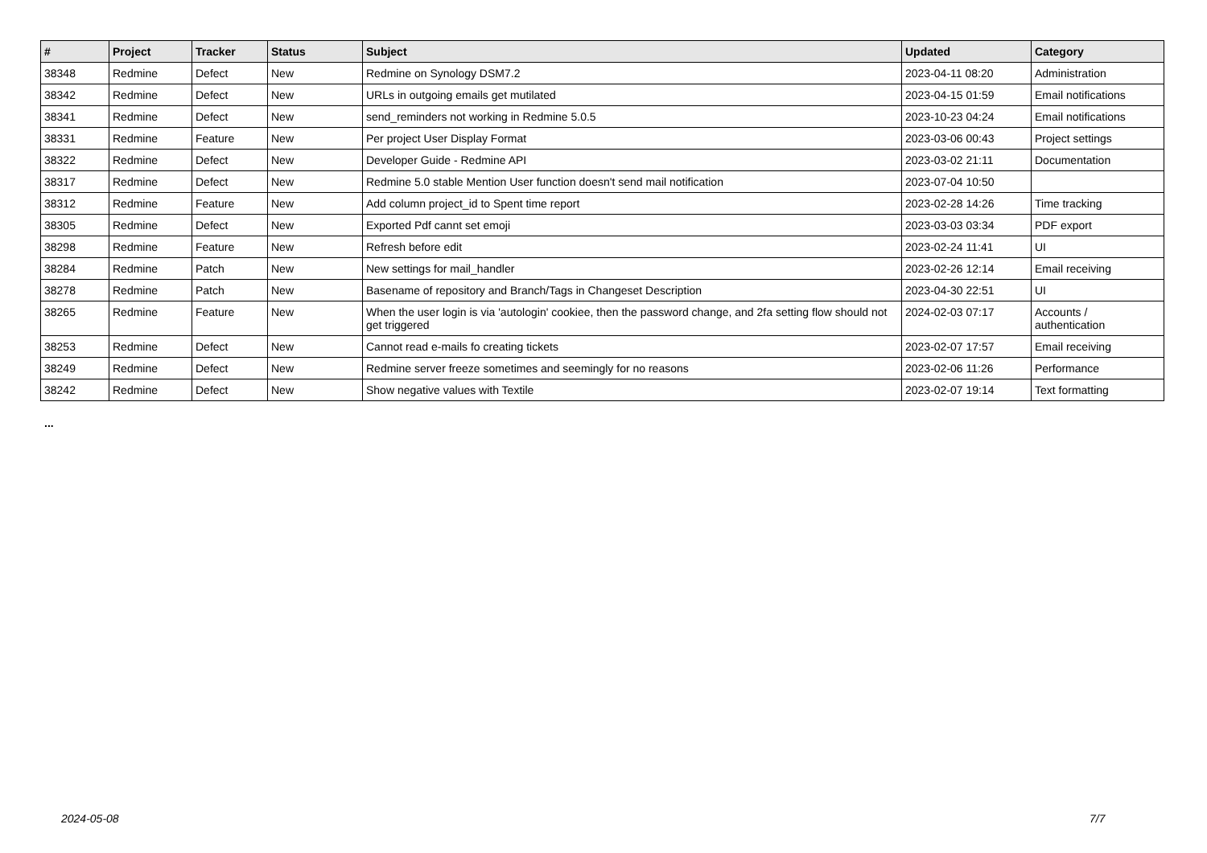| # | Project | Tracker | Status | Subject | Updated | Category |
| --- | --- | --- | --- | --- | --- | --- |
| 38348 | Redmine | Defect | New | Redmine on Synology DSM7.2 | 2023-04-11 08:20 | Administration |
| 38342 | Redmine | Defect | New | URLs in outgoing emails get mutilated | 2023-04-15 01:59 | Email notifications |
| 38341 | Redmine | Defect | New | send_reminders not working in Redmine 5.0.5 | 2023-10-23 04:24 | Email notifications |
| 38331 | Redmine | Feature | New | Per project User Display Format | 2023-03-06 00:43 | Project settings |
| 38322 | Redmine | Defect | New | Developer Guide - Redmine API | 2023-03-02 21:11 | Documentation |
| 38317 | Redmine | Defect | New | Redmine 5.0 stable Mention User function doesn't send mail notification | 2023-07-04 10:50 | |
| 38312 | Redmine | Feature | New | Add column project_id to Spent time report | 2023-02-28 14:26 | Time tracking |
| 38305 | Redmine | Defect | New | Exported Pdf cannt set emoji | 2023-03-03 03:34 | PDF export |
| 38298 | Redmine | Feature | New | Refresh before edit | 2023-02-24 11:41 | UI |
| 38284 | Redmine | Patch | New | New settings for mail_handler | 2023-02-26 12:14 | Email receiving |
| 38278 | Redmine | Patch | New | Basename of repository and Branch/Tags in Changeset Description | 2023-04-30 22:51 | UI |
| 38265 | Redmine | Feature | New | When the user login is via 'autologin' cookiee, then the password change, and 2fa setting flow should not get triggered | 2024-02-03 07:17 | Accounts / authentication |
| 38253 | Redmine | Defect | New | Cannot read e-mails fo creating tickets | 2023-02-07 17:57 | Email receiving |
| 38249 | Redmine | Defect | New | Redmine server freeze sometimes and seemingly for no reasons | 2023-02-06 11:26 | Performance |
| 38242 | Redmine | Defect | New | Show negative values with Textile | 2023-02-07 19:14 | Text formatting |
...
2024-05-08 7/7